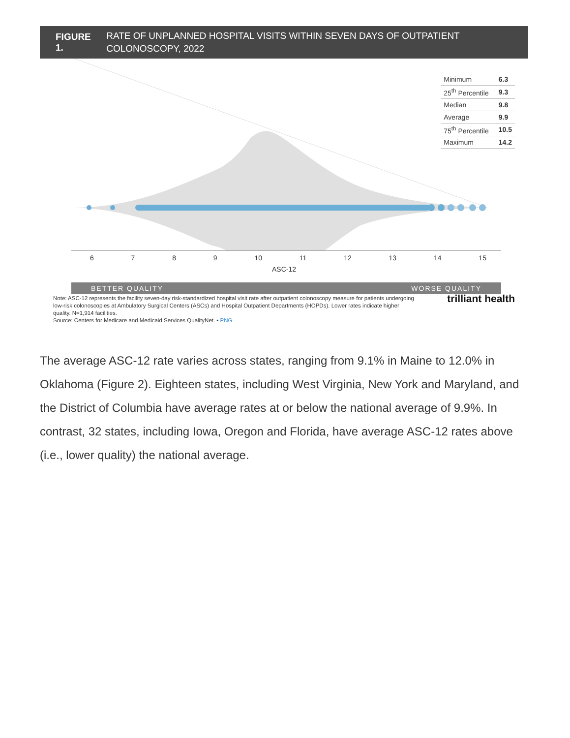FIGURE 1. RATE OF UNPLANNED HOSPITAL VISITS WITHIN SEVEN DAYS OF OUTPATIENT COLONOSCOPY, 2022
| Minimum | 6.3 |
| 25<sup>th</sup> Percentile | 9.3 |
| Median | 9.8 |
| Average | 9.9 |
| 75<sup>th</sup> Percentile | 10.5 |
| Maximum | 14.2 |
6 7 8 9 10 11 12 13 14 15
ASC-12
BETTER QUALITY WORSE QUALITY
Note: ASC-12 represents the facility seven-day risk-standardized hospital visit rate after outpatient colonoscopy measure for patients undergoing low-risk colonoscopies at Ambulatory Surgical Centers (ASCs) and Hospital Outpatient Departments (HOPDs). Lower rates indicate higher quality. N=1,914 facilities.
Source: Centers for Medicare and Medicaid Services QualityNet. • PNG
trilliant health
The average ASC-12 rate varies across states, ranging from 9.1% in Maine to 12.0% in Oklahoma (Figure 2). Eighteen states, including West Virginia, New York and Maryland, and the District of Columbia have average rates at or below the national average of 9.9%. In contrast, 32 states, including Iowa, Oregon and Florida, have average ASC-12 rates above (i.e., lower quality) the national average.